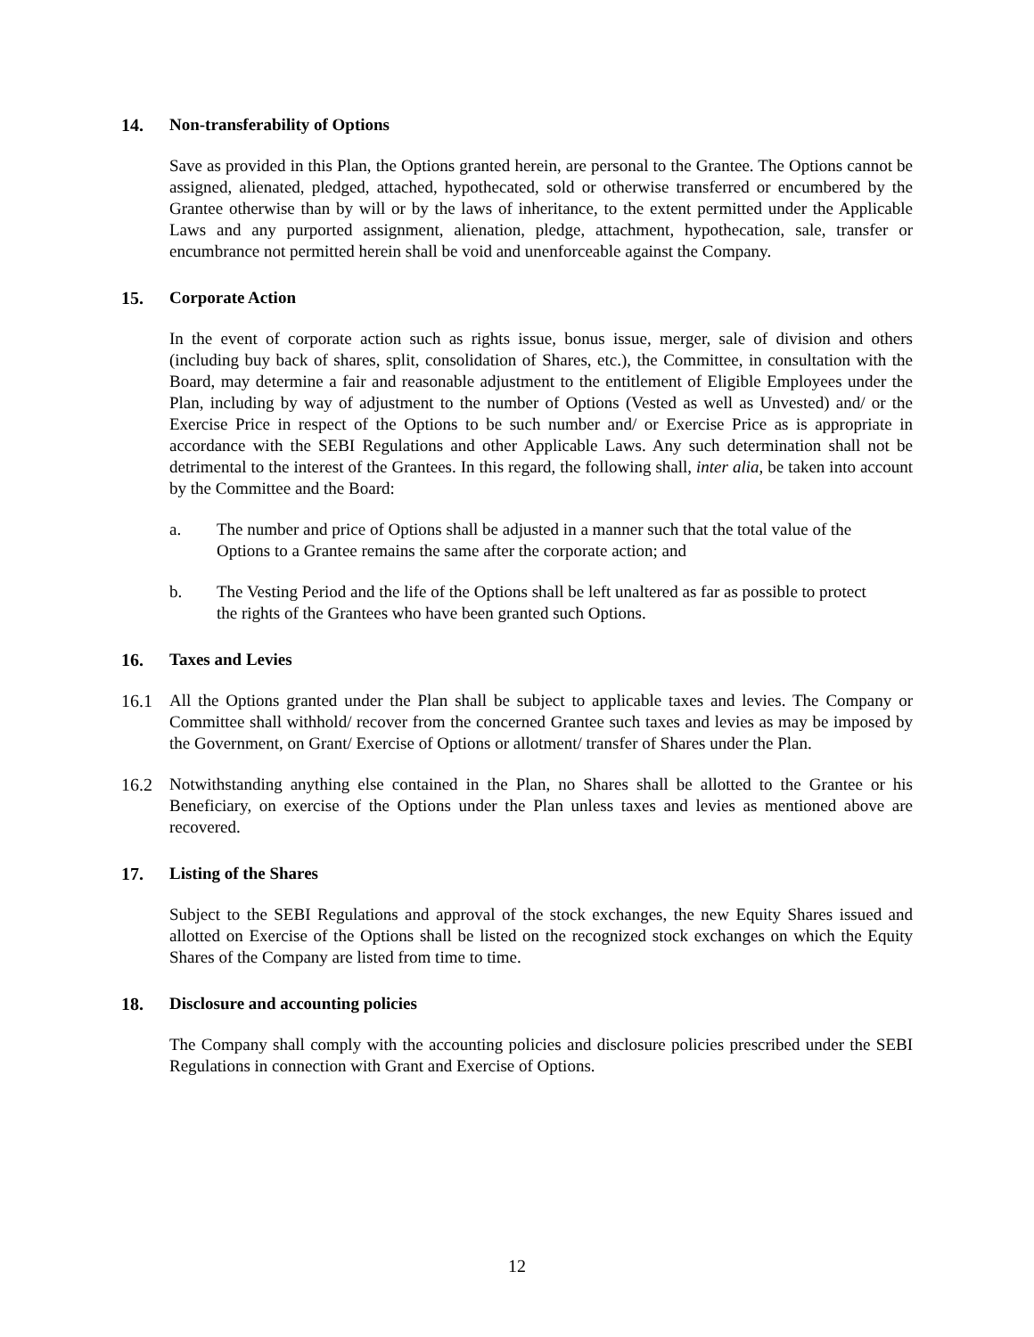14. Non-transferability of Options
Save as provided in this Plan, the Options granted herein, are personal to the Grantee. The Options cannot be assigned, alienated, pledged, attached, hypothecated, sold or otherwise transferred or encumbered by the Grantee otherwise than by will or by the laws of inheritance, to the extent permitted under the Applicable Laws and any purported assignment, alienation, pledge, attachment, hypothecation, sale, transfer or encumbrance not permitted herein shall be void and unenforceable against the Company.
15. Corporate Action
In the event of corporate action such as rights issue, bonus issue, merger, sale of division and others (including buy back of shares, split, consolidation of Shares, etc.), the Committee, in consultation with the Board, may determine a fair and reasonable adjustment to the entitlement of Eligible Employees under the Plan, including by way of adjustment to the number of Options (Vested as well as Unvested) and/ or the Exercise Price in respect of the Options to be such number and/ or Exercise Price as is appropriate in accordance with the SEBI Regulations and other Applicable Laws. Any such determination shall not be detrimental to the interest of the Grantees. In this regard, the following shall, inter alia, be taken into account by the Committee and the Board:
a. The number and price of Options shall be adjusted in a manner such that the total value of the Options to a Grantee remains the same after the corporate action; and
b. The Vesting Period and the life of the Options shall be left unaltered as far as possible to protect the rights of the Grantees who have been granted such Options.
16. Taxes and Levies
16.1 All the Options granted under the Plan shall be subject to applicable taxes and levies. The Company or Committee shall withhold/ recover from the concerned Grantee such taxes and levies as may be imposed by the Government, on Grant/ Exercise of Options or allotment/ transfer of Shares under the Plan.
16.2 Notwithstanding anything else contained in the Plan, no Shares shall be allotted to the Grantee or his Beneficiary, on exercise of the Options under the Plan unless taxes and levies as mentioned above are recovered.
17. Listing of the Shares
Subject to the SEBI Regulations and approval of the stock exchanges, the new Equity Shares issued and allotted on Exercise of the Options shall be listed on the recognized stock exchanges on which the Equity Shares of the Company are listed from time to time.
18. Disclosure and accounting policies
The Company shall comply with the accounting policies and disclosure policies prescribed under the SEBI Regulations in connection with Grant and Exercise of Options.
12